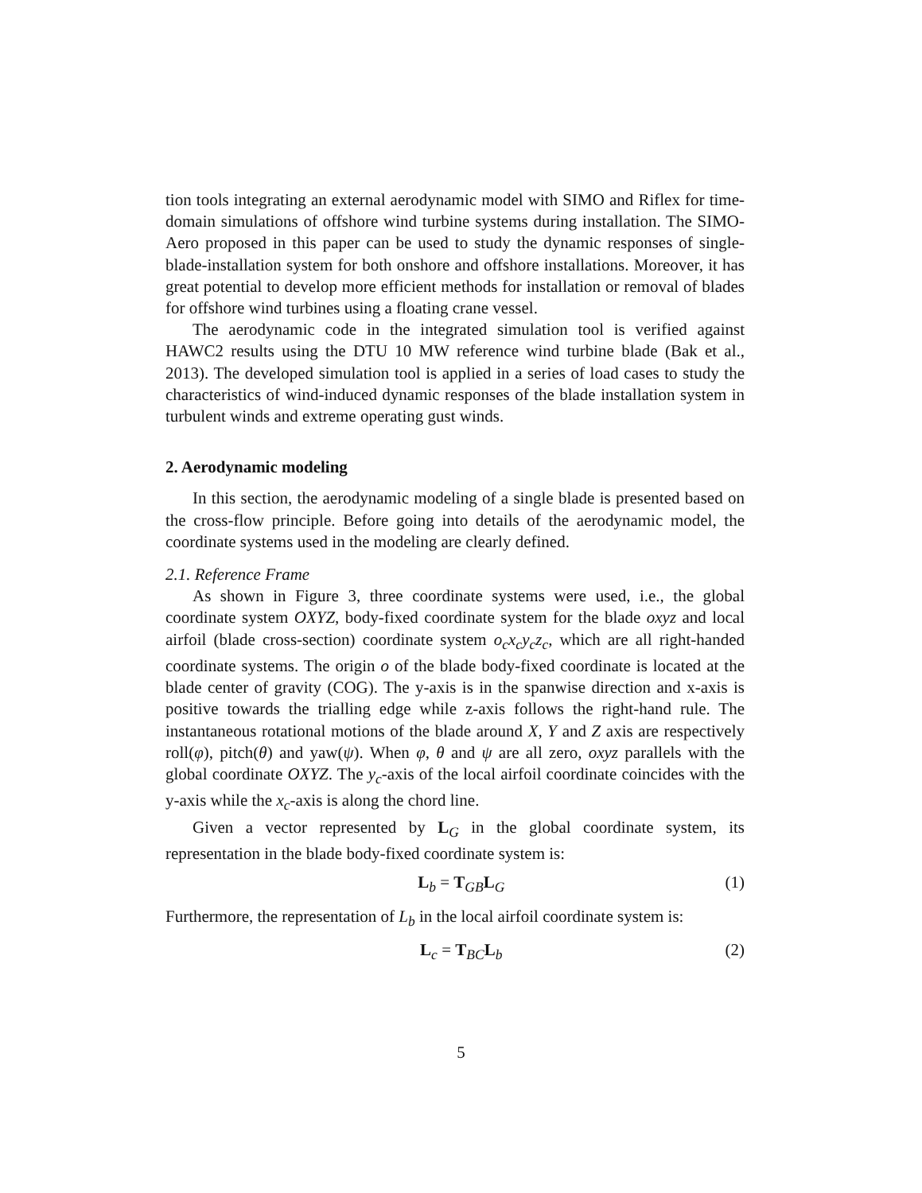tion tools integrating an external aerodynamic model with SIMO and Riflex for time-domain simulations of offshore wind turbine systems during installation. The SIMO-Aero proposed in this paper can be used to study the dynamic responses of single-blade-installation system for both onshore and offshore installations. Moreover, it has great potential to develop more efficient methods for installation or removal of blades for offshore wind turbines using a floating crane vessel.
The aerodynamic code in the integrated simulation tool is verified against HAWC2 results using the DTU 10 MW reference wind turbine blade (Bak et al., 2013). The developed simulation tool is applied in a series of load cases to study the characteristics of wind-induced dynamic responses of the blade installation system in turbulent winds and extreme operating gust winds.
2. Aerodynamic modeling
In this section, the aerodynamic modeling of a single blade is presented based on the cross-flow principle. Before going into details of the aerodynamic model, the coordinate systems used in the modeling are clearly defined.
2.1. Reference Frame
As shown in Figure 3, three coordinate systems were used, i.e., the global coordinate system OXYZ, body-fixed coordinate system for the blade oxyz and local airfoil (blade cross-section) coordinate system o<sub>c</sub>x<sub>c</sub>y<sub>c</sub>z<sub>c</sub>, which are all right-handed coordinate systems. The origin o of the blade body-fixed coordinate is located at the blade center of gravity (COG). The y-axis is in the spanwise direction and x-axis is positive towards the trialling edge while z-axis follows the right-hand rule. The instantaneous rotational motions of the blade around X, Y and Z axis are respectively roll(φ), pitch(θ) and yaw(ψ). When φ, θ and ψ are all zero, oxyz parallels with the global coordinate OXYZ. The y<sub>c</sub>-axis of the local airfoil coordinate coincides with the y-axis while the x<sub>c</sub>-axis is along the chord line.
Given a vector represented by L<sub>G</sub> in the global coordinate system, its representation in the blade body-fixed coordinate system is:
L<sub>b</sub> = T<sub>GB</sub>L<sub>G</sub> (1)
Furthermore, the representation of L<sub>b</sub> in the local airfoil coordinate system is:
L<sub>c</sub> = T<sub>BC</sub>L<sub>b</sub> (2)
5